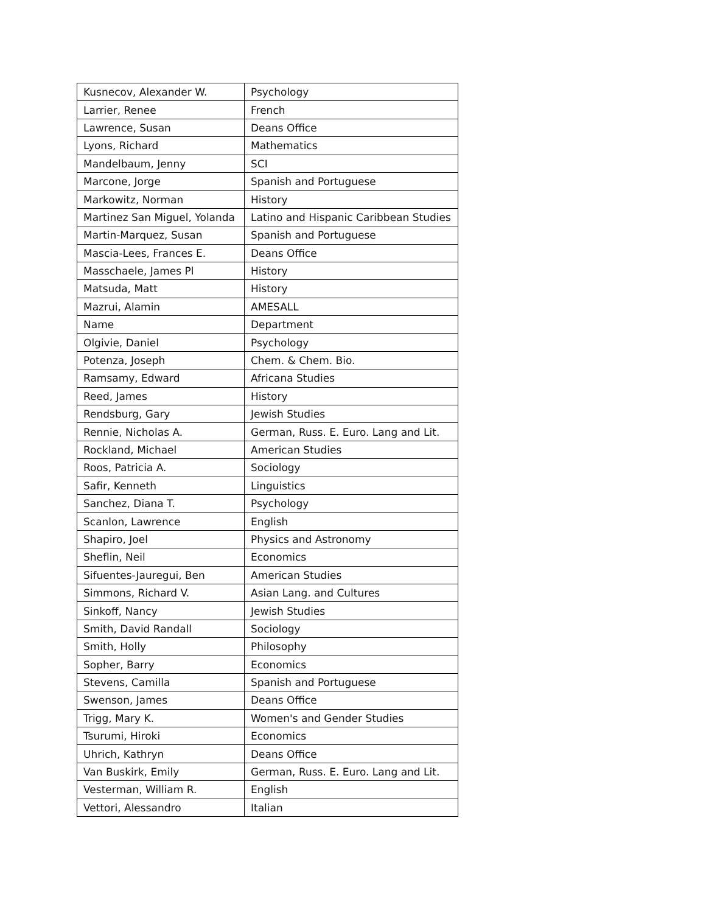| Kusnecov, Alexander W. | Psychology |
| Larrier, Renee | French |
| Lawrence, Susan | Deans Office |
| Lyons, Richard | Mathematics |
| Mandelbaum, Jenny | SCI |
| Marcone, Jorge | Spanish and Portuguese |
| Markowitz, Norman | History |
| Martinez San Miguel, Yolanda | Latino and Hispanic Caribbean Studies |
| Martin-Marquez, Susan | Spanish and Portuguese |
| Mascia-Lees, Frances E. | Deans Office |
| Masschaele, James Pl | History |
| Matsuda, Matt | History |
| Mazrui, Alamin | AMESALL |
| Name | Department |
| Olgivie, Daniel | Psychology |
| Potenza, Joseph | Chem. & Chem. Bio. |
| Ramsamy, Edward | Africana Studies |
| Reed, James | History |
| Rendsburg, Gary | Jewish Studies |
| Rennie, Nicholas A. | German, Russ. E. Euro. Lang and Lit. |
| Rockland, Michael | American Studies |
| Roos, Patricia A. | Sociology |
| Safir, Kenneth | Linguistics |
| Sanchez, Diana T. | Psychology |
| Scanlon, Lawrence | English |
| Shapiro, Joel | Physics and Astronomy |
| Sheflin, Neil | Economics |
| Sifuentes-Jauregui, Ben | American Studies |
| Simmons, Richard V. | Asian Lang. and Cultures |
| Sinkoff, Nancy | Jewish Studies |
| Smith, David Randall | Sociology |
| Smith, Holly | Philosophy |
| Sopher, Barry | Economics |
| Stevens, Camilla | Spanish and Portuguese |
| Swenson, James | Deans Office |
| Trigg, Mary K. | Women's and Gender Studies |
| Tsurumi, Hiroki | Economics |
| Uhrich, Kathryn | Deans Office |
| Van Buskirk, Emily | German, Russ. E. Euro. Lang and Lit. |
| Vesterman, William R. | English |
| Vettori, Alessandro | Italian |